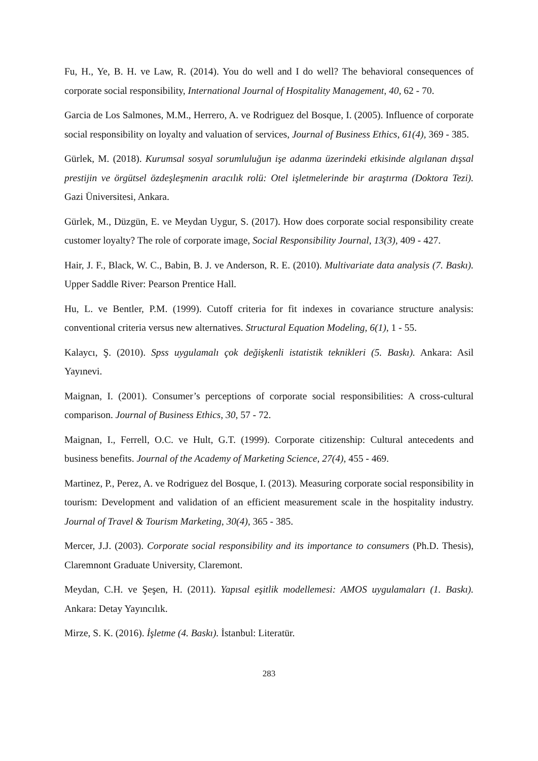Fu, H., Ye, B. H. ve Law, R. (2014). You do well and I do well? The behavioral consequences of corporate social responsibility, International Journal of Hospitality Management, 40, 62 - 70.
Garcia de Los Salmones, M.M., Herrero, A. ve Rodriguez del Bosque, I. (2005). Influence of corporate social responsibility on loyalty and valuation of services, Journal of Business Ethics, 61(4), 369 - 385.
Gürlek, M. (2018). Kurumsal sosyal sorumluluğun işe adanma üzerindeki etkisinde algılanan dışsal prestijin ve örgütsel özdeşleşmenin aracılık rolü: Otel işletmelerinde bir araştırma (Doktora Tezi). Gazi Üniversitesi, Ankara.
Gürlek, M., Düzgün, E. ve Meydan Uygur, S. (2017). How does corporate social responsibility create customer loyalty? The role of corporate image, Social Responsibility Journal, 13(3), 409 - 427.
Hair, J. F., Black, W. C., Babin, B. J. ve Anderson, R. E. (2010). Multivariate data analysis (7. Baskı). Upper Saddle River: Pearson Prentice Hall.
Hu, L. ve Bentler, P.M. (1999). Cutoff criteria for fit indexes in covariance structure analysis: conventional criteria versus new alternatives. Structural Equation Modeling, 6(1), 1 - 55.
Kalaycı, Ş. (2010). Spss uygulamalı çok değişkenli istatistik teknikleri (5. Baskı). Ankara: Asil Yayınevi.
Maignan, I. (2001). Consumer’s perceptions of corporate social responsibilities: A cross-cultural comparison. Journal of Business Ethics, 30, 57 - 72.
Maignan, I., Ferrell, O.C. ve Hult, G.T. (1999). Corporate citizenship: Cultural antecedents and business benefits. Journal of the Academy of Marketing Science, 27(4), 455 - 469.
Martinez, P., Perez, A. ve Rodriguez del Bosque, I. (2013). Measuring corporate social responsibility in tourism: Development and validation of an efficient measurement scale in the hospitality industry. Journal of Travel & Tourism Marketing, 30(4), 365 - 385.
Mercer, J.J. (2003). Corporate social responsibility and its importance to consumers (Ph.D. Thesis), Claremnont Graduate University, Claremont.
Meydan, C.H. ve Şeşen, H. (2011). Yapısal eşitlik modellemesi: AMOS uygulamaları (1. Baskı). Ankara: Detay Yayıncılık.
Mirze, S. K. (2016). İşletme (4. Baskı). İstanbul: Literatür.
283